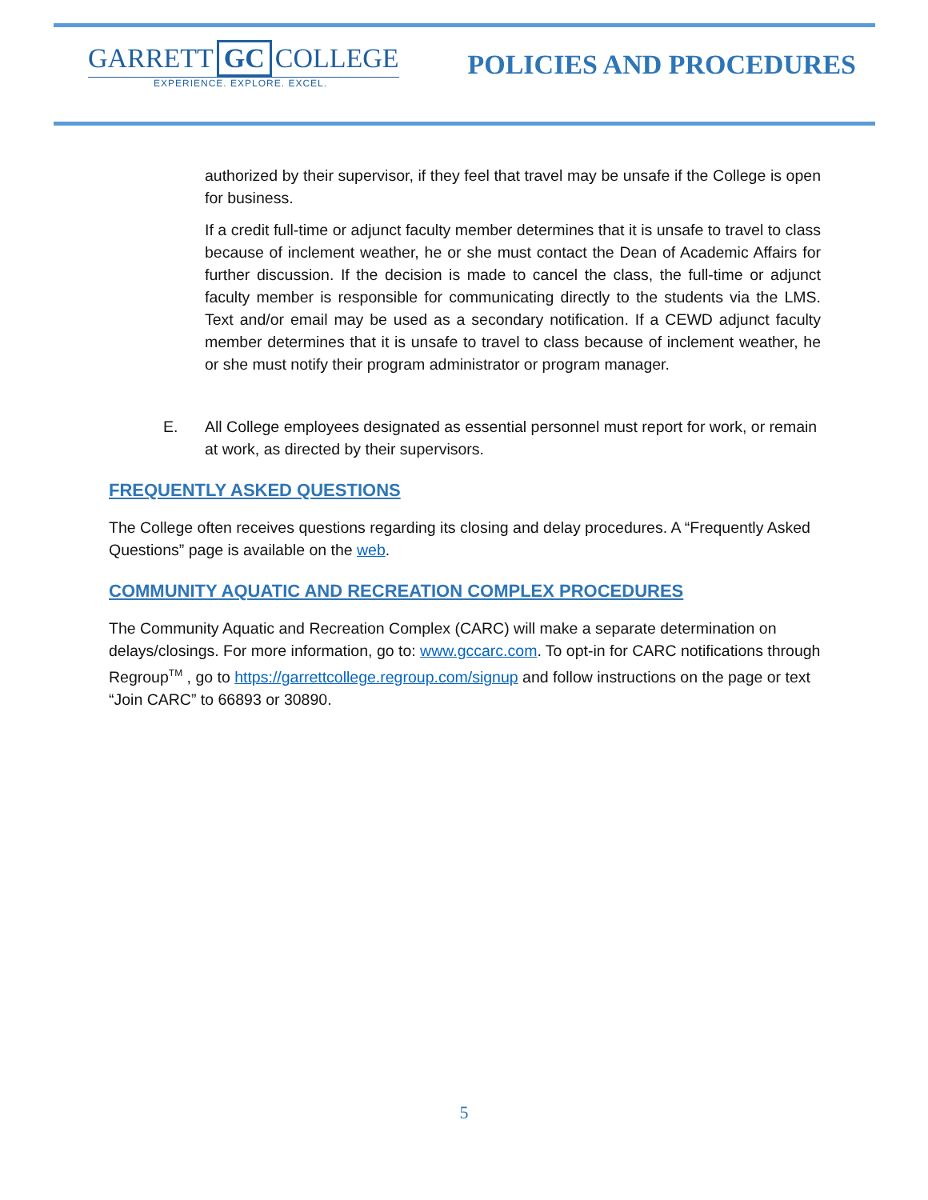GARRETT GC COLLEGE
EXPERIENCE. EXPLORE. EXCEL.
POLICIES AND PROCEDURES
authorized by their supervisor, if they feel that travel may be unsafe if the College is open for business.
If a credit full-time or adjunct faculty member determines that it is unsafe to travel to class because of inclement weather, he or she must contact the Dean of Academic Affairs for further discussion. If the decision is made to cancel the class, the full-time or adjunct faculty member is responsible for communicating directly to the students via the LMS. Text and/or email may be used as a secondary notification. If a CEWD adjunct faculty member determines that it is unsafe to travel to class because of inclement weather, he or she must notify their program administrator or program manager.
E. All College employees designated as essential personnel must report for work, or remain at work, as directed by their supervisors.
FREQUENTLY ASKED QUESTIONS
The College often receives questions regarding its closing and delay procedures. A “Frequently Asked Questions” page is available on the web.
COMMUNITY AQUATIC AND RECREATION COMPLEX PROCEDURES
The Community Aquatic and Recreation Complex (CARC) will make a separate determination on delays/closings. For more information, go to: www.gccarc.com. To opt-in for CARC notifications through Regroup<sup>TM</sup> , go to https://garrettcollege.regroup.com/signup and follow instructions on the page or text “Join CARC” to 66893 or 30890.
5